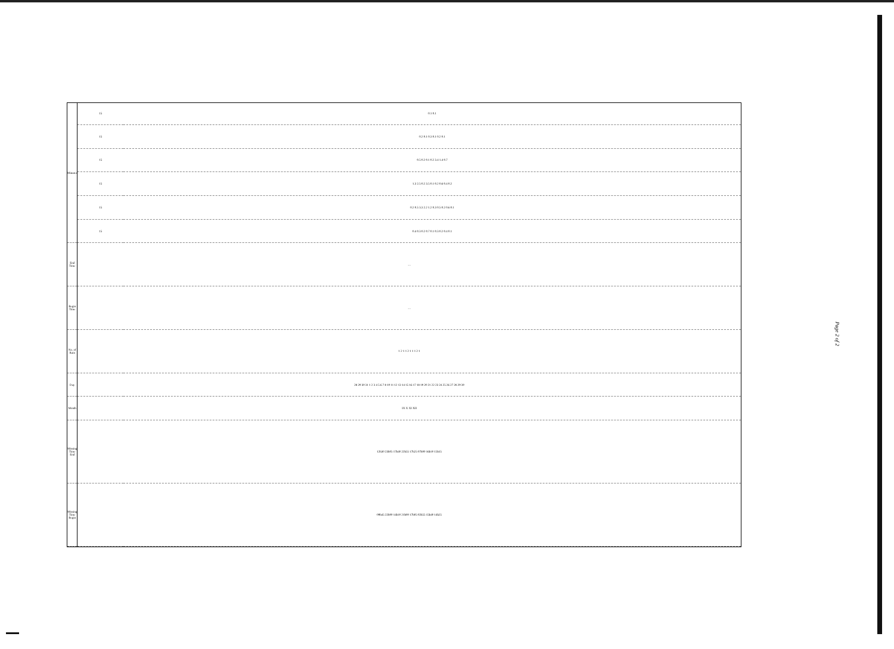| Minutes | 15 | 0.1 0.1 |
| | 15 | 0.2 0.1 0.3 0.1 0.2 0.1 |
| | 15 | 0.5 0.2 0.1 0.2 3.4 1.4 0.7 |
| | 15 | 1.3 2.5 0.2 3.5 0.1 0.2 0.6 0.4 0.2 |
| | 15 | 0.2 0.5 3.3 2.2 1.2 0.3 0.5 0.2 0.6 0.1 |
| | 15 | 0.4 0.3 0.2 0.7 0.1 0.3 0.2 0.4 0.1 |
| End Time | … | |
| Begin Time | … | |
| No. of Rain | 1 2 1 1 2 1 1 1 2 1 | |
| Day | 28 29 30 31 1 2 3 4 5 6 7 8 10 11 12 13 14 15 16 17 18 19 20 21 22 23 24 25 26 27 28 29 30 | |
| Month | IX X XI XII | |
| Missing Time End | 12h30 23h05 17h40 22h55 17h25 07h00 16h10 15h15 | |
| Missing Time Begin | 09h45 22h00 14h10 21h00 17h05 02h55 15h40 14h25 | |
Page 2 of 2